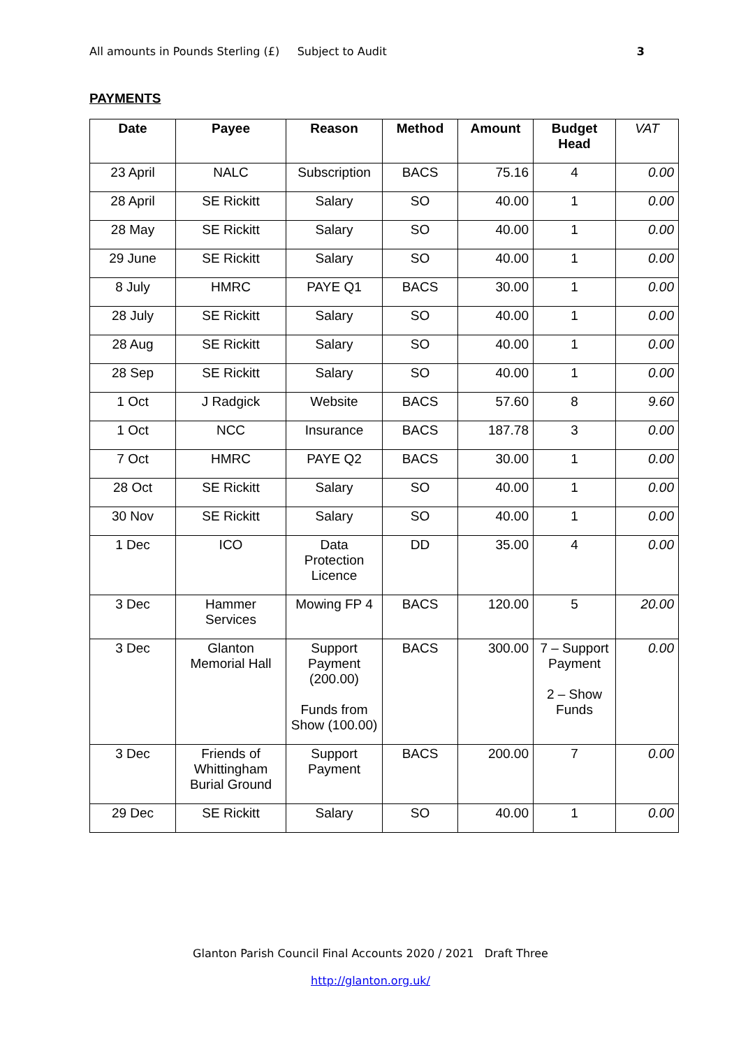All amounts in Pounds Sterling (£) Subject to Audit 3
PAYMENTS
| Date | Payee | Reason | Method | Amount | Budget Head | VAT |
| --- | --- | --- | --- | --- | --- | --- |
| 23 April | NALC | Subscription | BACS | 75.16 | 4 | 0.00 |
| 28 April | SE Rickitt | Salary | SO | 40.00 | 1 | 0.00 |
| 28 May | SE Rickitt | Salary | SO | 40.00 | 1 | 0.00 |
| 29 June | SE Rickitt | Salary | SO | 40.00 | 1 | 0.00 |
| 8 July | HMRC | PAYE Q1 | BACS | 30.00 | 1 | 0.00 |
| 28 July | SE Rickitt | Salary | SO | 40.00 | 1 | 0.00 |
| 28 Aug | SE Rickitt | Salary | SO | 40.00 | 1 | 0.00 |
| 28 Sep | SE Rickitt | Salary | SO | 40.00 | 1 | 0.00 |
| 1 Oct | J Radgick | Website | BACS | 57.60 | 8 | 9.60 |
| 1 Oct | NCC | Insurance | BACS | 187.78 | 3 | 0.00 |
| 7 Oct | HMRC | PAYE Q2 | BACS | 30.00 | 1 | 0.00 |
| 28 Oct | SE Rickitt | Salary | SO | 40.00 | 1 | 0.00 |
| 30 Nov | SE Rickitt | Salary | SO | 40.00 | 1 | 0.00 |
| 1 Dec | ICO | Data Protection Licence | DD | 35.00 | 4 | 0.00 |
| 3 Dec | Hammer Services | Mowing FP 4 | BACS | 120.00 | 5 | 20.00 |
| 3 Dec | Glanton Memorial Hall | Support Payment (200.00) Funds from Show (100.00) | BACS | 300.00 | 7 – Support Payment 2 – Show Funds | 0.00 |
| 3 Dec | Friends of Whittingham Burial Ground | Support Payment | BACS | 200.00 | 7 | 0.00 |
| 29 Dec | SE Rickitt | Salary | SO | 40.00 | 1 | 0.00 |
Glanton Parish Council Final Accounts 2020 / 2021 Draft Three
http://glanton.org.uk/